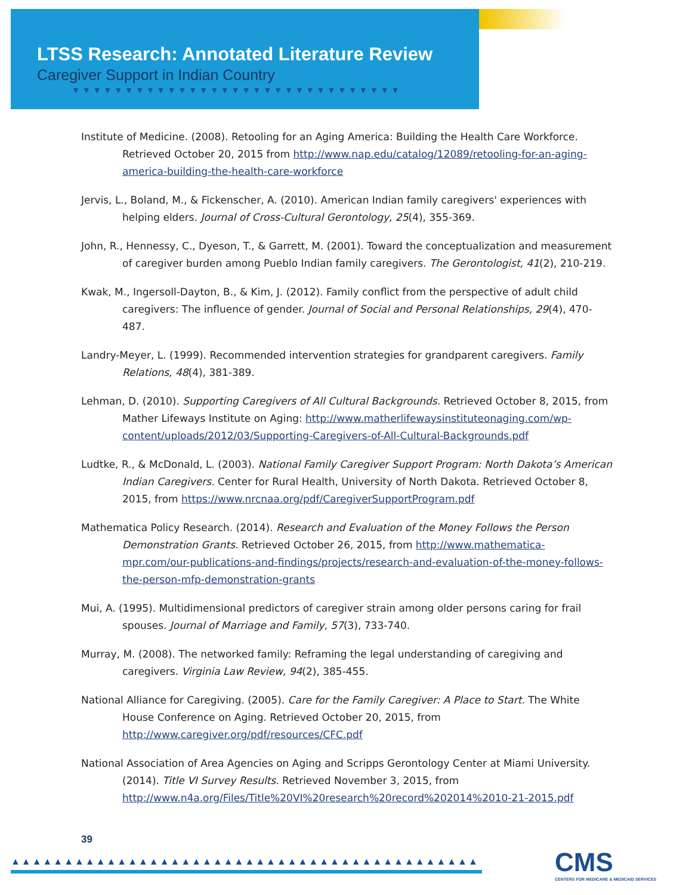LTSS Research: Annotated Literature Review
Caregiver Support in Indian Country
▼▼▼▼▼▼▼▼▼▼▼▼▼▼▼▼▼▼▼▼▼▼▼▼▼▼▼▼▼▼▼
Institute of Medicine. (2008). Retooling for an Aging America: Building the Health Care Workforce. Retrieved October 20, 2015 from http://www.nap.edu/catalog/12089/retooling-for-an-aging-america-building-the-health-care-workforce
Jervis, L., Boland, M., & Fickenscher, A. (2010). American Indian family caregivers' experiences with helping elders. Journal of Cross-Cultural Gerontology, 25(4), 355-369.
John, R., Hennessy, C., Dyeson, T., & Garrett, M. (2001). Toward the conceptualization and measurement of caregiver burden among Pueblo Indian family caregivers. The Gerontologist, 41(2), 210-219.
Kwak, M., Ingersoll-Dayton, B., & Kim, J. (2012). Family conflict from the perspective of adult child caregivers: The influence of gender. Journal of Social and Personal Relationships, 29(4), 470-487.
Landry-Meyer, L. (1999). Recommended intervention strategies for grandparent caregivers. Family Relations, 48(4), 381-389.
Lehman, D. (2010). Supporting Caregivers of All Cultural Backgrounds. Retrieved October 8, 2015, from Mather Lifeways Institute on Aging: http://www.matherlifewaysinstituteonaging.com/wp-content/uploads/2012/03/Supporting-Caregivers-of-All-Cultural-Backgrounds.pdf
Ludtke, R., & McDonald, L. (2003). National Family Caregiver Support Program: North Dakota’s American Indian Caregivers. Center for Rural Health, University of North Dakota. Retrieved October 8, 2015, from https://www.nrcnaa.org/pdf/CaregiverSupportProgram.pdf
Mathematica Policy Research. (2014). Research and Evaluation of the Money Follows the Person Demonstration Grants. Retrieved October 26, 2015, from http://www.mathematica-mpr.com/our-publications-and-findings/projects/research-and-evaluation-of-the-money-follows-the-person-mfp-demonstration-grants
Mui, A. (1995). Multidimensional predictors of caregiver strain among older persons caring for frail spouses. Journal of Marriage and Family, 57(3), 733-740.
Murray, M. (2008). The networked family: Reframing the legal understanding of caregiving and caregivers. Virginia Law Review, 94(2), 385-455.
National Alliance for Caregiving. (2005). Care for the Family Caregiver: A Place to Start. The White House Conference on Aging. Retrieved October 20, 2015, from http://www.caregiver.org/pdf/resources/CFC.pdf
National Association of Area Agencies on Aging and Scripps Gerontology Center at Miami University. (2014). Title VI Survey Results. Retrieved November 3, 2015, from http://www.n4a.org/Files/Title%20VI%20research%20record%202014%2010-21-2015.pdf
39
▲▲▲▲▲▲▲▲▲▲▲▲▲▲▲▲▲▲▲▲▲▲▲▲▲▲▲▲▲▲▲▲▲▲▲▲▲▲▲▲▲▲▲▲
CMS
CENTERS FOR MEDICARE & MEDICAID SERVICES